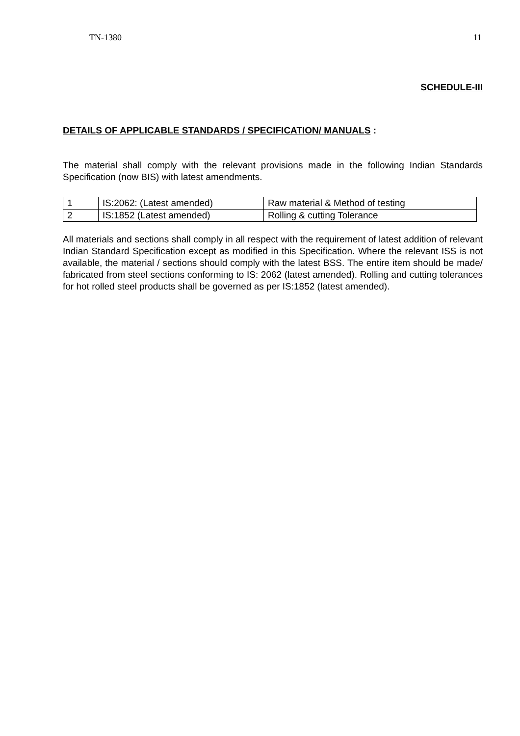TN-1380 11
SCHEDULE-III
DETAILS OF APPLICABLE STANDARDS / SPECIFICATION/ MANUALS :
The material shall comply with the relevant provisions made in the following Indian Standards Specification (now BIS) with latest amendments.
| 1 | IS:2062: (Latest amended) | Raw material & Method of testing |
| 2 | IS:1852 (Latest amended) | Rolling & cutting Tolerance |
All materials and sections shall comply in all respect with the requirement of latest addition of relevant Indian Standard Specification except as modified in this Specification. Where the relevant ISS is not available, the material / sections should comply with the latest BSS. The entire item should be made/ fabricated from steel sections conforming to IS: 2062 (latest amended). Rolling and cutting tolerances for hot rolled steel products shall be governed as per IS:1852 (latest amended).